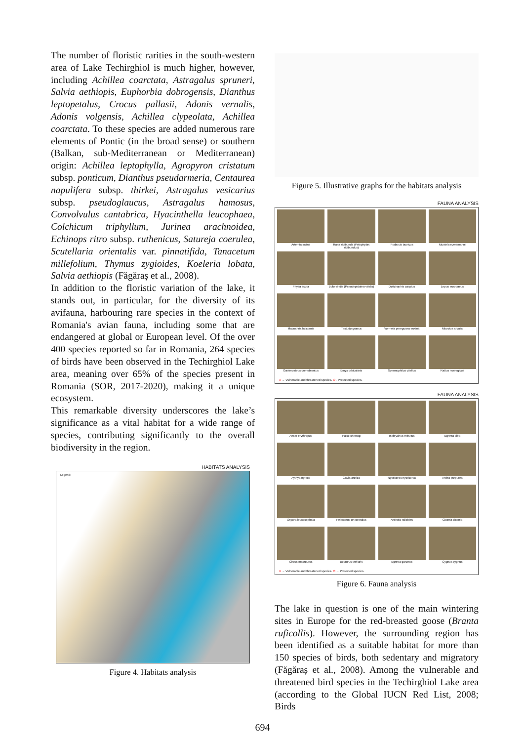The number of floristic rarities in the south-western area of Lake Techirghiol is much higher, however, including Achillea coarctata, Astragalus spruneri, Salvia aethiopis, Euphorbia dobrogensis, Dianthus leptopetalus, Crocus pallasii, Adonis vernalis, Adonis volgensis, Achillea clypeolata, Achillea coarctata. To these species are added numerous rare elements of Pontic (in the broad sense) or southern (Balkan, sub-Mediterranean or Mediterranean) origin: Achillea leptophylla, Agropyron cristatum subsp. ponticum, Dianthus pseudarmeria, Centaurea napulifera subsp. thirkei, Astragalus vesicarius subsp. pseudoglaucus, Astragalus hamosus, Convolvulus cantabrica, Hyacinthella leucophaea, Colchicum triphyllum, Jurinea arachnoidea, Echinops ritro subsp. ruthenicus, Satureja coerulea, Scutellaria orientalis var. pinnatifida, Tanacetum millefolium, Thymus zygioides, Koeleria lobata, Salvia aethiopis (Făgăraș et al., 2008).
In addition to the floristic variation of the lake, it stands out, in particular, for the diversity of its avifauna, harbouring rare species in the context of Romania's avian fauna, including some that are endangered at global or European level. Of the over 400 species reported so far in Romania, 264 species of birds have been observed in the Techirghiol Lake area, meaning over 65% of the species present in Romania (SOR, 2017-2020), making it a unique ecosystem.
This remarkable diversity underscores the lake’s significance as a vital habitat for a wide range of species, contributing significantly to the overall biodiversity in the region.
HABITATS ANALYSIS
Legend:
Figure 4. Habitats analysis
Figure 5. Illustrative graphs for the habitats analysis
FAUNA ANALYSIS
Artemia salina
Rana ridibunda (Pelophylax ridibundus)
Podarcis tauricus
Mustela eversmanni
Physa acuta
Bufo viridis (Pseudepidalea viridis)
Dolichophis caspius
Lepus europaeus
Macrothrix laticornis
Testudo graeca
Vormela peregusna euxina
Microtus arvalis
Gasterosteus crenobiontus
Emys orbicularis
Spermophilus citellus
Rattus norvegicus
X → Vulnerable and threatened species. O - Protected species.
FAUNA ANALYSIS
Anser erythropus
Falco cherrug
Ixobrychus minutus
Egretta alba
Aythya nyroca
Gavia arctica
Nycticorax nycticorax
Ardea purpurea
Oxyura leucocephala
Pelecanus onocrotalus
Ardeola ralloides
Ciconia ciconia
Circus macrourus
Botaurus stellaris
Egretta garzetta
Cygnus cygnus
X → Vulnerable and threatened species. O → Protected species.
Figure 6. Fauna analysis
The lake in question is one of the main wintering sites in Europe for the red-breasted goose (Branta ruficollis). However, the surrounding region has been identified as a suitable habitat for more than 150 species of birds, both sedentary and migratory (Făgăraș et al., 2008). Among the vulnerable and threatened bird species in the Techirghiol Lake area (according to the Global IUCN Red List, 2008; Birds
694